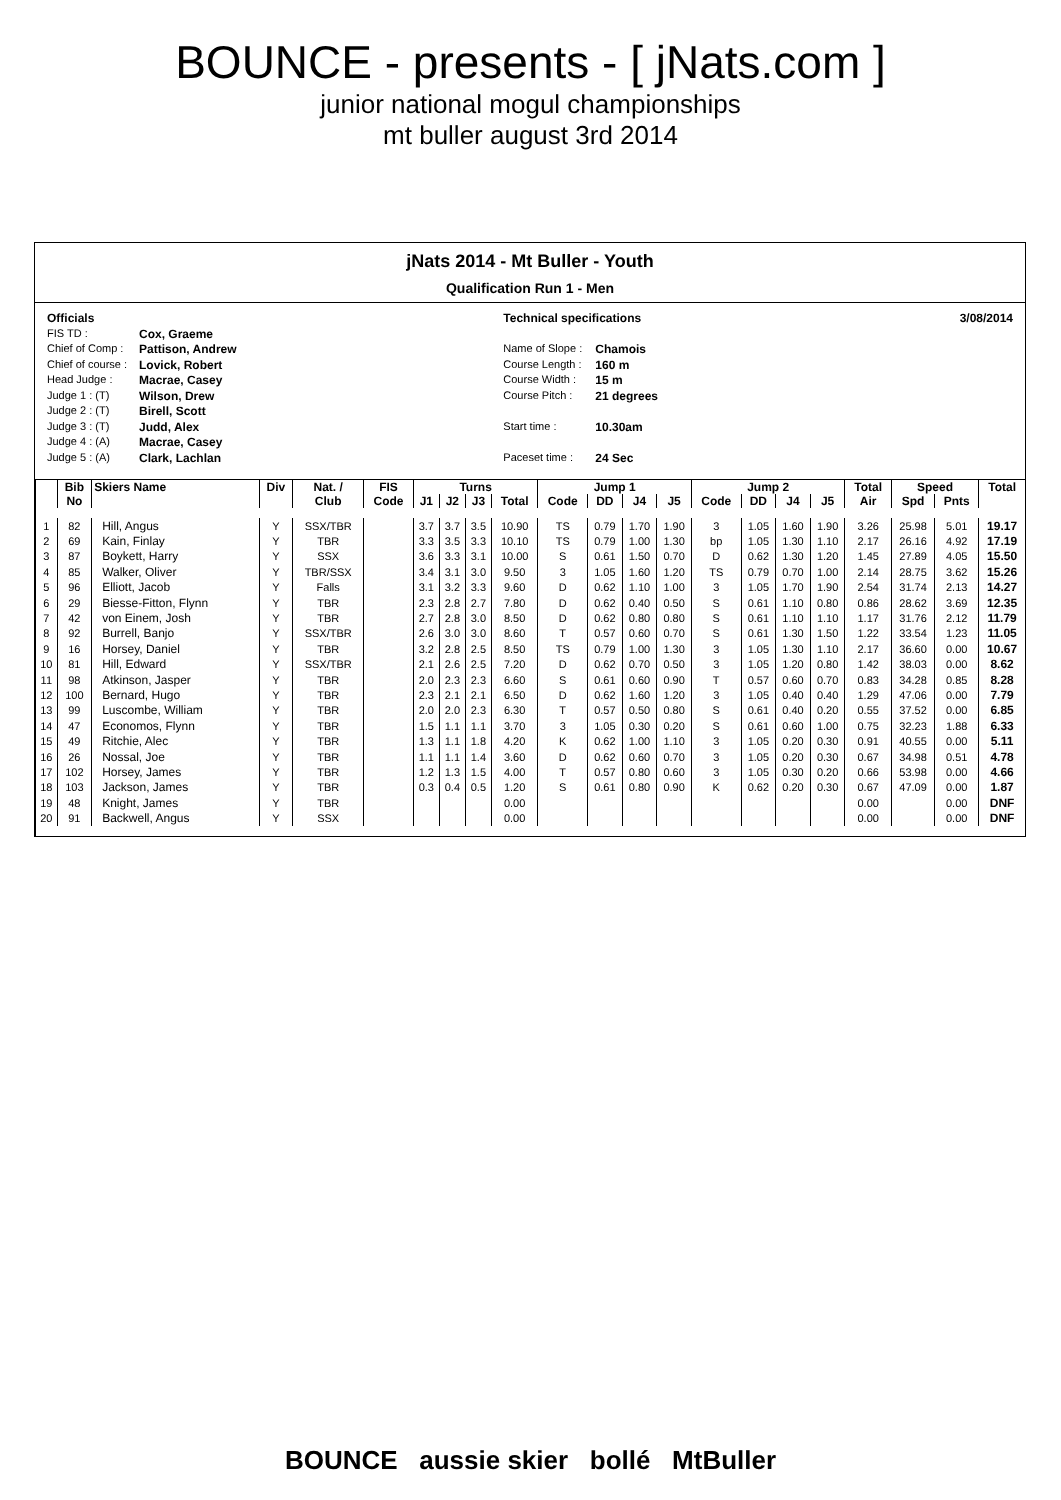BOUNCE - presents - [ jNats.com ]
junior national mogul championships
mt buller august 3rd 2014
jNats 2014 - Mt Buller - Youth
Qualification Run 1 - Men
Officials
FIS TD : Cox, Graeme
Chief of Comp : Pattison, Andrew
Chief of course : Lovick, Robert
Head Judge : Macrae, Casey
Judge 1 : (T) Wilson, Drew
Judge 2 : (T) Birell, Scott
Judge 3 : (T) Judd, Alex
Judge 4 : (A) Macrae, Casey
Judge 5 : (A) Clark, Lachlan
Technical specifications
Name of Slope : Chamois
Course Length : 160 m
Course Width : 15 m
Course Pitch : 21 degrees
Start time : 10.30am
Paceset time : 24 Sec
3/08/2014
| | Bib | Skiers Name | Div | Nat. / | FIS | Turns | | | | Jump 1 | | | | Jump 2 | | | | Total | Speed | | Total |
| --- | --- | --- | --- | --- | --- | --- | --- | --- | --- | --- | --- | --- | --- | --- | --- | --- | --- | --- | --- | --- | --- |
| | No | | | Club | Code | J1 | J2 | J3 | Total | Code | DD | J4 | J5 | Code | DD | J4 | J5 | Air | Spd | Pnts | |
| 1 | 82 | Hill, Angus | Y | SSX/TBR | | 3.7 | 3.7 | 3.5 | 10.90 | TS | 0.79 | 1.70 | 1.90 | 3 | 1.05 | 1.60 | 1.90 | 3.26 | 25.98 | 5.01 | 19.17 |
| 2 | 69 | Kain, Finlay | Y | TBR | | 3.3 | 3.5 | 3.3 | 10.10 | TS | 0.79 | 1.00 | 1.30 | bp | 1.05 | 1.30 | 1.10 | 2.17 | 26.16 | 4.92 | 17.19 |
| 3 | 87 | Boykett, Harry | Y | SSX | | 3.6 | 3.3 | 3.1 | 10.00 | S | 0.61 | 1.50 | 0.70 | D | 0.62 | 1.30 | 1.20 | 1.45 | 27.89 | 4.05 | 15.50 |
| 4 | 85 | Walker, Oliver | Y | TBR/SSX | | 3.4 | 3.1 | 3.0 | 9.50 | 3 | 1.05 | 1.60 | 1.20 | TS | 0.79 | 0.70 | 1.00 | 2.14 | 28.75 | 3.62 | 15.26 |
| 5 | 96 | Elliott, Jacob | Y | Falls | | 3.1 | 3.2 | 3.3 | 9.60 | D | 0.62 | 1.10 | 1.00 | 3 | 1.05 | 1.70 | 1.90 | 2.54 | 31.74 | 2.13 | 14.27 |
| 6 | 29 | Biesse-Fitton, Flynn | Y | TBR | | 2.3 | 2.8 | 2.7 | 7.80 | D | 0.62 | 0.40 | 0.50 | S | 0.61 | 1.10 | 0.80 | 0.86 | 28.62 | 3.69 | 12.35 |
| 7 | 42 | von Einem, Josh | Y | TBR | | 2.7 | 2.8 | 3.0 | 8.50 | D | 0.62 | 0.80 | 0.80 | S | 0.61 | 1.10 | 1.10 | 1.17 | 31.76 | 2.12 | 11.79 |
| 8 | 92 | Burrell, Banjo | Y | SSX/TBR | | 2.6 | 3.0 | 3.0 | 8.60 | T | 0.57 | 0.60 | 0.70 | S | 0.61 | 1.30 | 1.50 | 1.22 | 33.54 | 1.23 | 11.05 |
| 9 | 16 | Horsey, Daniel | Y | TBR | | 3.2 | 2.8 | 2.5 | 8.50 | TS | 0.79 | 1.00 | 1.30 | 3 | 1.05 | 1.30 | 1.10 | 2.17 | 36.60 | 0.00 | 10.67 |
| 10 | 81 | Hill, Edward | Y | SSX/TBR | | 2.1 | 2.6 | 2.5 | 7.20 | D | 0.62 | 0.70 | 0.50 | 3 | 1.05 | 1.20 | 0.80 | 1.42 | 38.03 | 0.00 | 8.62 |
| 11 | 98 | Atkinson, Jasper | Y | TBR | | 2.0 | 2.3 | 2.3 | 6.60 | S | 0.61 | 0.60 | 0.90 | T | 0.57 | 0.60 | 0.70 | 0.83 | 34.28 | 0.85 | 8.28 |
| 12 | 100 | Bernard, Hugo | Y | TBR | | 2.3 | 2.1 | 2.1 | 6.50 | D | 0.62 | 1.60 | 1.20 | 3 | 1.05 | 0.40 | 0.40 | 1.29 | 47.06 | 0.00 | 7.79 |
| 13 | 99 | Luscombe, William | Y | TBR | | 2.0 | 2.0 | 2.3 | 6.30 | T | 0.57 | 0.50 | 0.80 | S | 0.61 | 0.40 | 0.20 | 0.55 | 37.52 | 0.00 | 6.85 |
| 14 | 47 | Economos, Flynn | Y | TBR | | 1.5 | 1.1 | 1.1 | 3.70 | 3 | 1.05 | 0.30 | 0.20 | S | 0.61 | 0.60 | 1.00 | 0.75 | 32.23 | 1.88 | 6.33 |
| 15 | 49 | Ritchie, Alec | Y | TBR | | 1.3 | 1.1 | 1.8 | 4.20 | K | 0.62 | 1.00 | 1.10 | 3 | 1.05 | 0.20 | 0.30 | 0.91 | 40.55 | 0.00 | 5.11 |
| 16 | 26 | Nossal, Joe | Y | TBR | | 1.1 | 1.1 | 1.4 | 3.60 | D | 0.62 | 0.60 | 0.70 | 3 | 1.05 | 0.20 | 0.30 | 0.67 | 34.98 | 0.51 | 4.78 |
| 17 | 102 | Horsey, James | Y | TBR | | 1.2 | 1.3 | 1.5 | 4.00 | T | 0.57 | 0.80 | 0.60 | 3 | 1.05 | 0.30 | 0.20 | 0.66 | 53.98 | 0.00 | 4.66 |
| 18 | 103 | Jackson, James | Y | TBR | | 0.3 | 0.4 | 0.5 | 1.20 | S | 0.61 | 0.80 | 0.90 | K | 0.62 | 0.20 | 0.30 | 0.67 | 47.09 | 0.00 | 1.87 |
| 19 | 48 | Knight, James | Y | TBR | | | | | 0.00 | | | | | | | | | 0.00 | | 0.00 | DNF |
| 20 | 91 | Backwell, Angus | Y | SSX | | | | | 0.00 | | | | | | | | | 0.00 | | 0.00 | DNF |
BOUNCE aussie skier bollé MtBuller